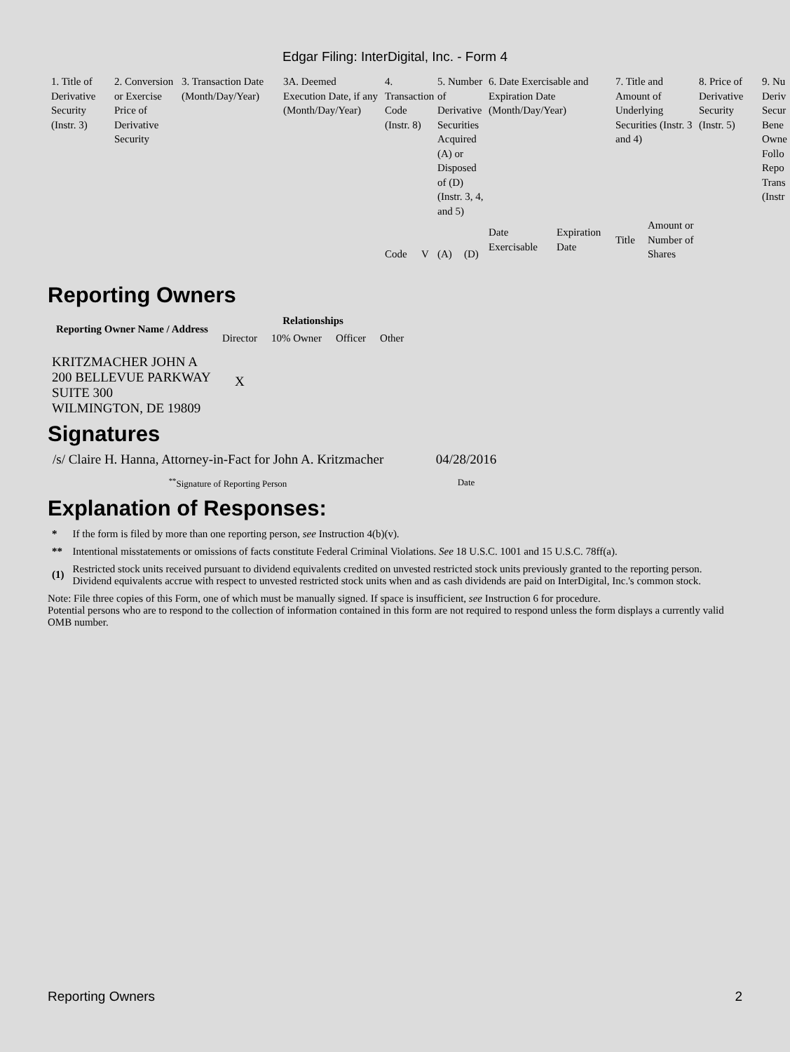Edgar Filing: InterDigital, Inc. - Form 4
| 1. Title of Derivative Security (Instr. 3) | 2. Conversion or Exercise Price of Derivative Security | 3. Transaction Date (Month/Day/Year) | 3A. Deemed Execution Date, if any (Month/Day/Year) | 4. Transaction Code (Instr. 8) | | 5. Number of Derivative Securities Acquired (A) or Disposed of (D) (Instr. 3, 4, and 5) | | 6. Date Exercisable and Expiration Date (Month/Day/Year) | | 7. Title and Amount of Underlying Securities (Instr. 3 and 4) | | 8. Price of Derivative Security (Instr. 5) | 9. Nu Deriv Secur Bene Owne Follo Repo Trans (Instr |
| | | | | Code | V | (A) | (D) | Date Exercisable | Expiration Date | Title | Amount or Number of Shares | | |
Reporting Owners
| Reporting Owner Name / Address | Relationships | | | |
| --- | --- | --- | --- | --- |
| | Director | 10% Owner | Officer | Other |
| KRITZMACHER JOHN A 200 BELLEVUE PARKWAY SUITE 300 WILMINGTON, DE 19809 | X | | | |
Signatures
| /s/ Claire H. Hanna, Attorney-in-Fact for John A. Kritzmacher | 04/28/2016 |
| <sup>**</sup> Signature of Reporting Person | Date |
Explanation of Responses:
| * | If the form is filed by more than one reporting person, see Instruction 4(b)(v). |
| ** | Intentional misstatements or omissions of facts constitute Federal Criminal Violations. See 18 U.S.C. 1001 and 15 U.S.C. 78ff(a). |
| (1) | Restricted stock units received pursuant to dividend equivalents credited on unvested restricted stock units previously granted to the reporting person. Dividend equivalents accrue with respect to unvested restricted stock units when and as cash dividends are paid on InterDigital, Inc.'s common stock. |
Note: File three copies of this Form, one of which must be manually signed. If space is insufficient, see Instruction 6 for procedure.
Potential persons who are to respond to the collection of information contained in this form are not required to respond unless the form displays a currently valid OMB number.
Reporting Owners 2